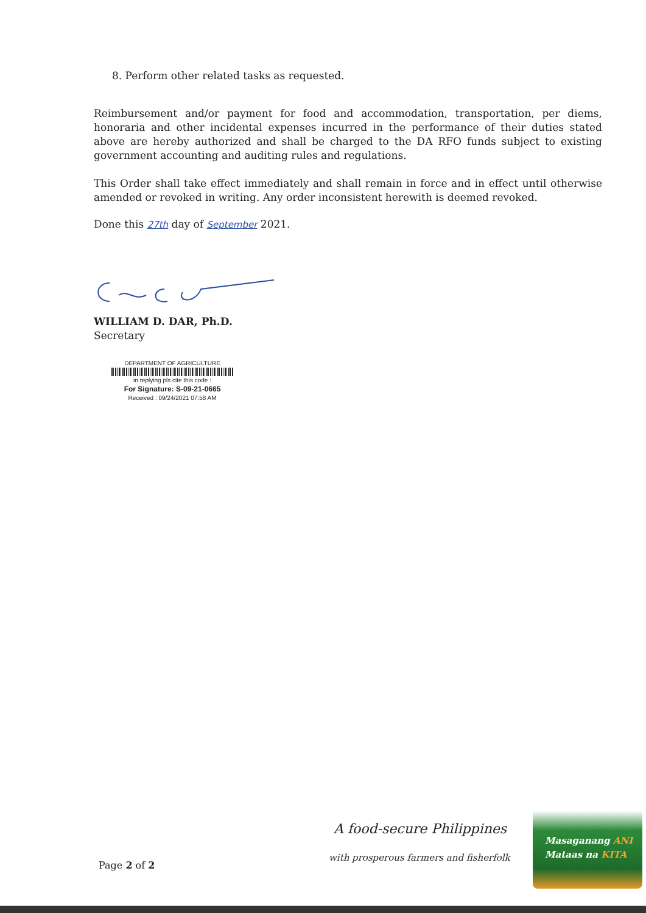8. Perform other related tasks as requested.
Reimbursement and/or payment for food and accommodation, transportation, per diems, honoraria and other incidental expenses incurred in the performance of their duties stated above are hereby authorized and shall be charged to the DA RFO funds subject to existing government accounting and auditing rules and regulations.
This Order shall take effect immediately and shall remain in force and in effect until otherwise amended or revoked in writing. Any order inconsistent herewith is deemed revoked.
Done this 27th day of September 2021.
WILLIAM D. DAR, Ph.D.
Secretary
DEPARTMENT OF AGRICULTURE
in replying pls cite this code :
For Signature: S-09-21-0665
Received : 09/24/2021 07:58 AM
Page 2 of 2
A food-secure Philippines
with prosperous farmers and fisherfolk
Masaganang ANI
Mataas na KITA